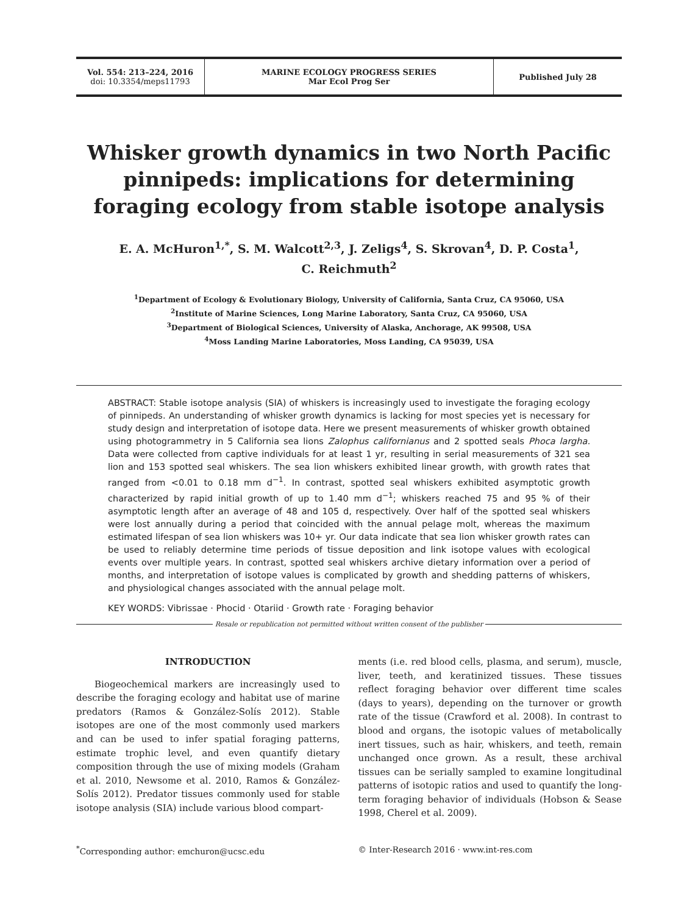Vol. 554: 213–224, 2016
doi: 10.3354/meps11793
MARINE ECOLOGY PROGRESS SERIES
Mar Ecol Prog Ser
Published July 28
Whisker growth dynamics in two North Pacific pinnipeds: implications for determining foraging ecology from stable isotope analysis
E. A. McHuron<sup>1,*</sup>, S. M. Walcott<sup>2,3</sup>, J. Zeligs<sup>4</sup>, S. Skrovan<sup>4</sup>, D. P. Costa<sup>1</sup>,
C. Reichmuth<sup>2</sup>
<sup>1</sup> Department of Ecology & Evolutionary Biology, University of California, Santa Cruz, CA 95060, USA
<sup>2</sup> Institute of Marine Sciences, Long Marine Laboratory, Santa Cruz, CA 95060, USA
<sup>3</sup> Department of Biological Sciences, University of Alaska, Anchorage, AK 99508, USA
<sup>4</sup> Moss Landing Marine Laboratories, Moss Landing, CA 95039, USA
ABSTRACT: Stable isotope analysis (SIA) of whiskers is increasingly used to investigate the foraging ecology of pinnipeds. An understanding of whisker growth dynamics is lacking for most species yet is necessary for study design and interpretation of isotope data. Here we present measurements of whisker growth obtained using photogrammetry in 5 California sea lions Zalophus californianus and 2 spotted seals Phoca largha. Data were collected from captive individuals for at least 1 yr, resulting in serial measurements of 321 sea lion and 153 spotted seal whiskers. The sea lion whiskers exhibited linear growth, with growth rates that ranged from <0.01 to 0.18 mm d<sup>−1</sup>. In contrast, spotted seal whiskers exhibited asymptotic growth characterized by rapid initial growth of up to 1.40 mm d<sup>−1</sup>; whiskers reached 75 and 95 % of their asymptotic length after an average of 48 and 105 d, respectively. Over half of the spotted seal whiskers were lost annually during a period that coincided with the annual pelage molt, whereas the maximum estimated lifespan of sea lion whiskers was 10+ yr. Our data indicate that sea lion whisker growth rates can be used to reliably determine time periods of tissue deposition and link isotope values with ecological events over multiple years. In contrast, spotted seal whiskers archive dietary information over a period of months, and interpretation of isotope values is complicated by growth and shedding patterns of whiskers, and physiological changes associated with the annual pelage molt.
KEY WORDS: Vibrissae · Phocid · Otariid · Growth rate · Foraging behavior
Resale or republication not permitted without written consent of the publisher
INTRODUCTION
Biogeochemical markers are increasingly used to describe the foraging ecology and habitat use of marine predators (Ramos & González-Solís 2012). Stable isotopes are one of the most commonly used markers and can be used to infer spatial foraging patterns, estimate trophic level, and even quantify dietary composition through the use of mixing models (Graham et al. 2010, Newsome et al. 2010, Ramos & González-Solís 2012). Predator tissues commonly used for stable isotope analysis (SIA) include various blood compart-
ments (i.e. red blood cells, plasma, and serum), muscle, liver, teeth, and keratinized tissues. These tissues reflect foraging behavior over different time scales (days to years), depending on the turnover or growth rate of the tissue (Crawford et al. 2008). In contrast to blood and organs, the isotopic values of metabolically inert tissues, such as hair, whiskers, and teeth, remain unchanged once grown. As a result, these archival tissues can be serially sampled to examine longitudinal patterns of isotopic ratios and used to quantify the long-term foraging behavior of individuals (Hobson & Sease 1998, Cherel et al. 2009).
<sup>*</sup> Corresponding author: emchuron@ucsc.edu
© Inter-Research 2016 · www.int-res.com